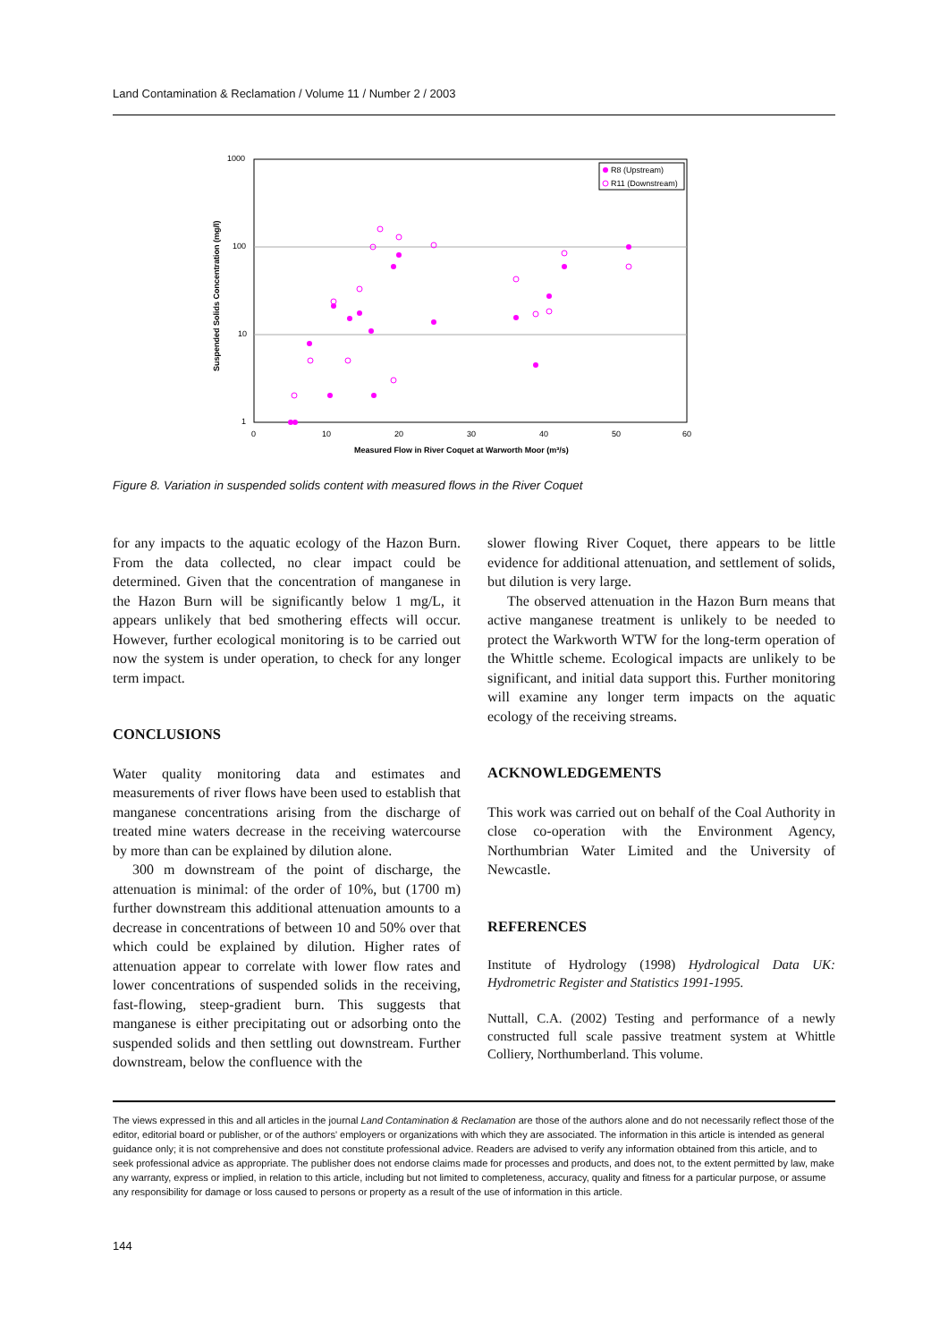Land Contamination & Reclamation / Volume 11 / Number 2 / 2003
1000
100
10
1
0
10
20
30
40
50
60
Measured Flow in River Coquet at Warworth Moor (m³/s)
Suspended Solids Concentration (mg/l)
R8 (Upstream)
R11 (Downstream)
Figure 8. Variation in suspended solids content with measured flows in the River Coquet
for any impacts to the aquatic ecology of the Hazon Burn. From the data collected, no clear impact could be determined. Given that the concentration of manganese in the Hazon Burn will be significantly below 1 mg/L, it appears unlikely that bed smothering effects will occur. However, further ecological monitoring is to be carried out now the system is under operation, to check for any longer term impact.
CONCLUSIONS
Water quality monitoring data and estimates and measurements of river flows have been used to establish that manganese concentrations arising from the discharge of treated mine waters decrease in the receiving watercourse by more than can be explained by dilution alone.
300 m downstream of the point of discharge, the attenuation is minimal: of the order of 10%, but (1700 m) further downstream this additional attenuation amounts to a decrease in concentrations of between 10 and 50% over that which could be explained by dilution. Higher rates of attenuation appear to correlate with lower flow rates and lower concentrations of suspended solids in the receiving, fast-flowing, steep-gradient burn. This suggests that manganese is either precipitating out or adsorbing onto the suspended solids and then settling out downstream. Further downstream, below the confluence with the
slower flowing River Coquet, there appears to be little evidence for additional attenuation, and settlement of solids, but dilution is very large.
The observed attenuation in the Hazon Burn means that active manganese treatment is unlikely to be needed to protect the Warkworth WTW for the long-term operation of the Whittle scheme. Ecological impacts are unlikely to be significant, and initial data support this. Further monitoring will examine any longer term impacts on the aquatic ecology of the receiving streams.
ACKNOWLEDGEMENTS
This work was carried out on behalf of the Coal Authority in close co-operation with the Environment Agency, Northumbrian Water Limited and the University of Newcastle.
REFERENCES
Institute of Hydrology (1998) Hydrological Data UK: Hydrometric Register and Statistics 1991-1995.
Nuttall, C.A. (2002) Testing and performance of a newly constructed full scale passive treatment system at Whittle Colliery, Northumberland. This volume.
The views expressed in this and all articles in the journal Land Contamination & Reclamation are those of the authors alone and do not necessarily reflect those of the editor, editorial board or publisher, or of the authors' employers or organizations with which they are associated. The information in this article is intended as general guidance only; it is not comprehensive and does not constitute professional advice. Readers are advised to verify any information obtained from this article, and to seek professional advice as appropriate. The publisher does not endorse claims made for processes and products, and does not, to the extent permitted by law, make any warranty, express or implied, in relation to this article, including but not limited to completeness, accuracy, quality and fitness for a particular purpose, or assume any responsibility for damage or loss caused to persons or property as a result of the use of information in this article.
144